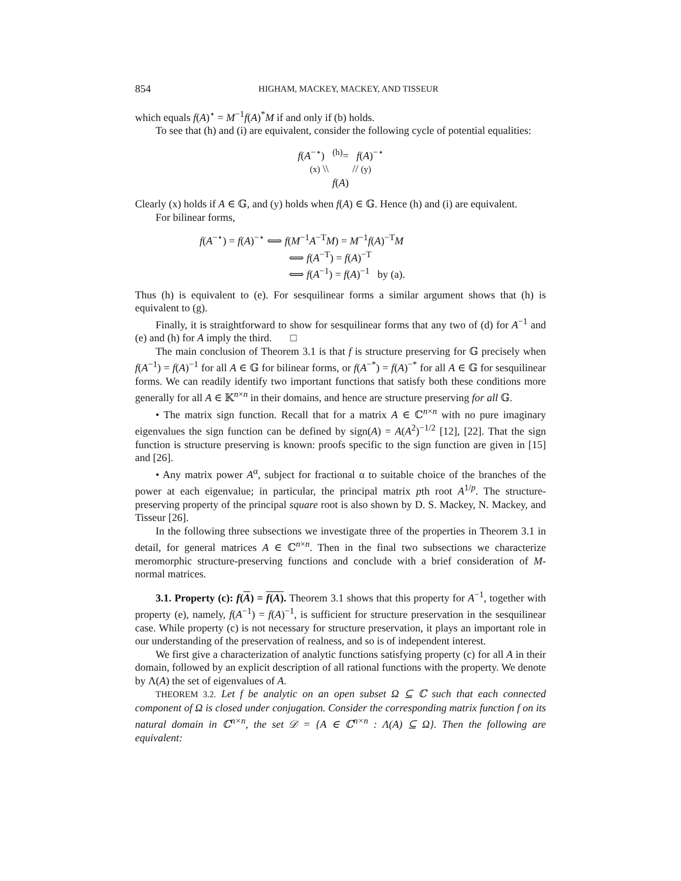854 HIGHAM, MACKEY, MACKEY, AND TISSEUR
which equals f(A)<sup>⋆</sup> = M<sup>−1</sup>f(A)<sup>*</sup>M if and only if (b) holds.
To see that (h) and (i) are equivalent, consider the following cycle of potential equalities:
f(A<sup>−⋆</sup>) <sup>(h)</sup>= f(A)<sup>−⋆</sup>
(x) \\ // (y)
f(A)
Clearly (x) holds if A ∈ 𝔾, and (y) holds when f(A) ∈ 𝔾. Hence (h) and (i) are equivalent.
For bilinear forms,
f(A<sup>−⋆</sup>) = f(A)<sup>−⋆</sup> ⟺ f(M<sup>−1</sup>A<sup>−T</sup>M) = M<sup>−1</sup>f(A)<sup>−T</sup>M
⟺ f(A<sup>−T</sup>) = f(A)<sup>−T</sup>
⟺ f(A<sup>−1</sup>) = f(A)<sup>−1</sup> by (a).
Thus (h) is equivalent to (e). For sesquilinear forms a similar argument shows that (h) is equivalent to (g).
Finally, it is straightforward to show for sesquilinear forms that any two of (d) for A<sup>−1</sup> and (e) and (h) for A imply the third. □
The main conclusion of Theorem 3.1 is that f is structure preserving for 𝔾 precisely when f(A<sup>−1</sup>) = f(A)<sup>−1</sup> for all A ∈ 𝔾 for bilinear forms, or f(A<sup>−*</sup>) = f(A)<sup>−*</sup> for all A ∈ 𝔾 for sesquilinear forms. We can readily identify two important functions that satisfy both these conditions more generally for all A ∈ 𝕂<sup>n×n</sup> in their domains, and hence are structure preserving for all 𝔾.
• The matrix sign function. Recall that for a matrix A ∈ ℂ<sup>n×n</sup> with no pure imaginary eigenvalues the sign function can be defined by sign(A) = A(A<sup>2</sup>)<sup>−1/2</sup> [12], [22]. That the sign function is structure preserving is known: proofs specific to the sign function are given in [15] and [26].
• Any matrix power A<sup>α</sup>, subject for fractional α to suitable choice of the branches of the power at each eigenvalue; in particular, the principal matrix pth root A<sup>1/p</sup>. The structure-preserving property of the principal square root is also shown by D. S. Mackey, N. Mackey, and Tisseur [26].
In the following three subsections we investigate three of the properties in Theorem 3.1 in detail, for general matrices A ∈ ℂ<sup>n×n</sup>. Then in the final two subsections we characterize meromorphic structure-preserving functions and conclude with a brief consideration of M-normal matrices.
3.1. Property (c): f(A) = f(A). Theorem 3.1 shows that this property for A<sup>−1</sup>, together with property (e), namely, f(A<sup>−1</sup>) = f(A)<sup>−1</sup>, is sufficient for structure preservation in the sesquilinear case. While property (c) is not necessary for structure preservation, it plays an important role in our understanding of the preservation of realness, and so is of independent interest.
We first give a characterization of analytic functions satisfying property (c) for all A in their domain, followed by an explicit description of all rational functions with the property. We denote by Λ(A) the set of eigenvalues of A.
THEOREM 3.2. Let f be analytic on an open subset Ω ⊆ ℂ such that each connected component of Ω is closed under conjugation. Consider the corresponding matrix function f on its natural domain in ℂ<sup>n×n</sup>, the set 𝒟 = {A ∈ ℂ<sup>n×n</sup> : Λ(A) ⊆ Ω}. Then the following are equivalent: